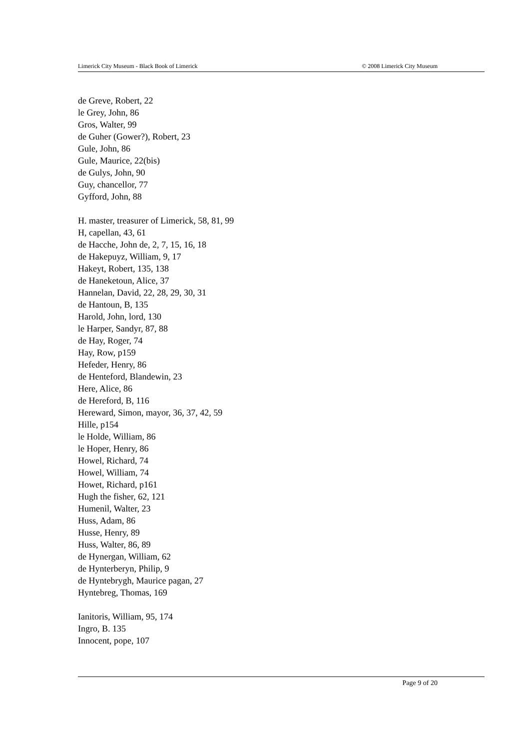Limerick City Museum - Black Book of Limerick © 2008 Limerick City Museum
de Greve, Robert, 22
le Grey, John, 86
Gros, Walter, 99
de Guher (Gower?), Robert, 23
Gule, John, 86
Gule, Maurice, 22(bis)
de Gulys, John, 90
Guy, chancellor, 77
Gyfford, John, 88
H. master, treasurer of Limerick, 58, 81, 99
H, capellan, 43, 61
de Hacche, John de, 2, 7, 15, 16, 18
de Hakepuyz, William, 9, 17
Hakeyt, Robert, 135, 138
de Haneketoun, Alice, 37
Hannelan, David, 22, 28, 29, 30, 31
de Hantoun, B, 135
Harold, John, lord, 130
le Harper, Sandyr, 87, 88
de Hay, Roger, 74
Hay, Row, p159
Hefeder, Henry, 86
de Henteford, Blandewin, 23
Here, Alice, 86
de Hereford, B, 116
Hereward, Simon, mayor, 36, 37, 42, 59
Hille, p154
le Holde, William, 86
le Hoper, Henry, 86
Howel, Richard, 74
Howel, William, 74
Howet, Richard, p161
Hugh the fisher, 62, 121
Humenil, Walter, 23
Huss, Adam, 86
Husse, Henry, 89
Huss, Walter, 86, 89
de Hynergan, William, 62
de Hynterberyn, Philip, 9
de Hyntebrygh, Maurice pagan, 27
Hyntebreg, Thomas, 169
Ianitoris, William, 95, 174
Ingro, B. 135
Innocent, pope, 107
Page 9 of 20